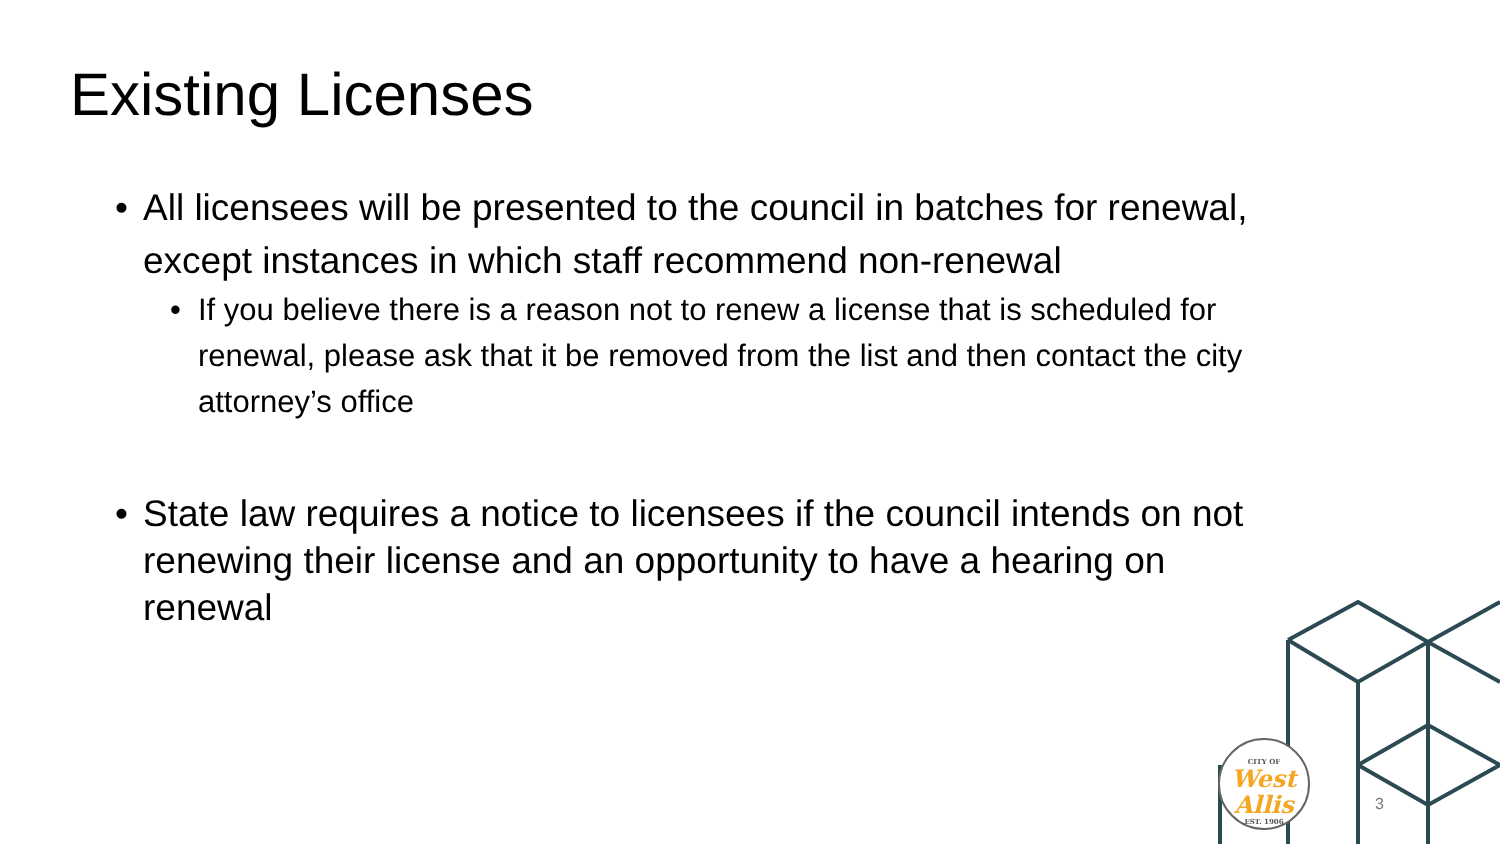Existing Licenses
• All licensees will be presented to the council in batches for renewal, except instances in which staff recommend non-renewal
• If you believe there is a reason not to renew a license that is scheduled for renewal, please ask that it be removed from the list and then contact the city attorney’s office
• State law requires a notice to licensees if the council intends on not renewing their license and an opportunity to have a hearing on renewal
CITY OF
West
Allis
EST. 1906
3